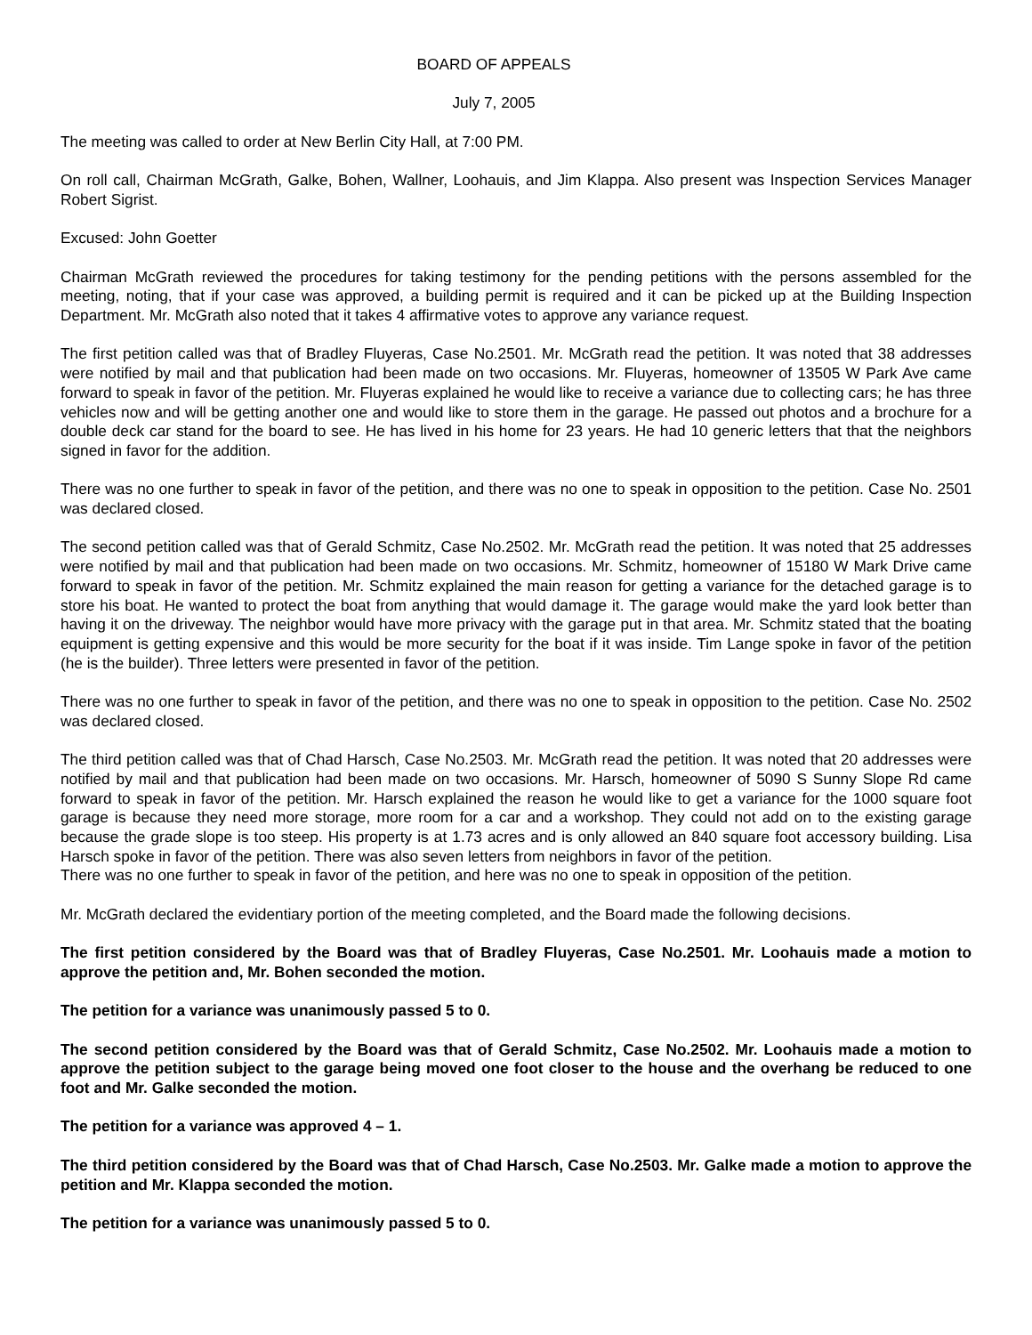BOARD OF APPEALS
July 7, 2005
The meeting was called to order at New Berlin City Hall, at 7:00 PM.
On roll call, Chairman McGrath, Galke, Bohen, Wallner, Loohauis, and Jim Klappa. Also present was Inspection Services Manager Robert Sigrist.
Excused: John Goetter
Chairman McGrath reviewed the procedures for taking testimony for the pending petitions with the persons assembled for the meeting, noting, that if your case was approved, a building permit is required and it can be picked up at the Building Inspection Department. Mr. McGrath also noted that it takes 4 affirmative votes to approve any variance request.
The first petition called was that of Bradley Fluyeras, Case No.2501. Mr. McGrath read the petition. It was noted that 38 addresses were notified by mail and that publication had been made on two occasions. Mr. Fluyeras, homeowner of 13505 W Park Ave came forward to speak in favor of the petition. Mr. Fluyeras explained he would like to receive a variance due to collecting cars; he has three vehicles now and will be getting another one and would like to store them in the garage. He passed out photos and a brochure for a double deck car stand for the board to see. He has lived in his home for 23 years. He had 10 generic letters that that the neighbors signed in favor for the addition.
There was no one further to speak in favor of the petition, and there was no one to speak in opposition to the petition. Case No. 2501 was declared closed.
The second petition called was that of Gerald Schmitz, Case No.2502. Mr. McGrath read the petition. It was noted that 25 addresses were notified by mail and that publication had been made on two occasions. Mr. Schmitz, homeowner of 15180 W Mark Drive came forward to speak in favor of the petition. Mr. Schmitz explained the main reason for getting a variance for the detached garage is to store his boat. He wanted to protect the boat from anything that would damage it. The garage would make the yard look better than having it on the driveway. The neighbor would have more privacy with the garage put in that area. Mr. Schmitz stated that the boating equipment is getting expensive and this would be more security for the boat if it was inside. Tim Lange spoke in favor of the petition (he is the builder). Three letters were presented in favor of the petition.
There was no one further to speak in favor of the petition, and there was no one to speak in opposition to the petition. Case No. 2502 was declared closed.
The third petition called was that of Chad Harsch, Case No.2503. Mr. McGrath read the petition. It was noted that 20 addresses were notified by mail and that publication had been made on two occasions. Mr. Harsch, homeowner of 5090 S Sunny Slope Rd came forward to speak in favor of the petition. Mr. Harsch explained the reason he would like to get a variance for the 1000 square foot garage is because they need more storage, more room for a car and a workshop. They could not add on to the existing garage because the grade slope is too steep. His property is at 1.73 acres and is only allowed an 840 square foot accessory building. Lisa Harsch spoke in favor of the petition. There was also seven letters from neighbors in favor of the petition.
There was no one further to speak in favor of the petition, and here was no one to speak in opposition of the petition.
Mr. McGrath declared the evidentiary portion of the meeting completed, and the Board made the following decisions.
The first petition considered by the Board was that of Bradley Fluyeras, Case No.2501. Mr. Loohauis made a motion to approve the petition and, Mr. Bohen seconded the motion.
The petition for a variance was unanimously passed 5 to 0.
The second petition considered by the Board was that of Gerald Schmitz, Case No.2502. Mr. Loohauis made a motion to approve the petition subject to the garage being moved one foot closer to the house and the overhang be reduced to one foot and Mr. Galke seconded the motion.
The petition for a variance was approved 4 – 1.
The third petition considered by the Board was that of Chad Harsch, Case No.2503. Mr. Galke made a motion to approve the petition and Mr. Klappa seconded the motion.
The petition for a variance was unanimously passed 5 to 0.